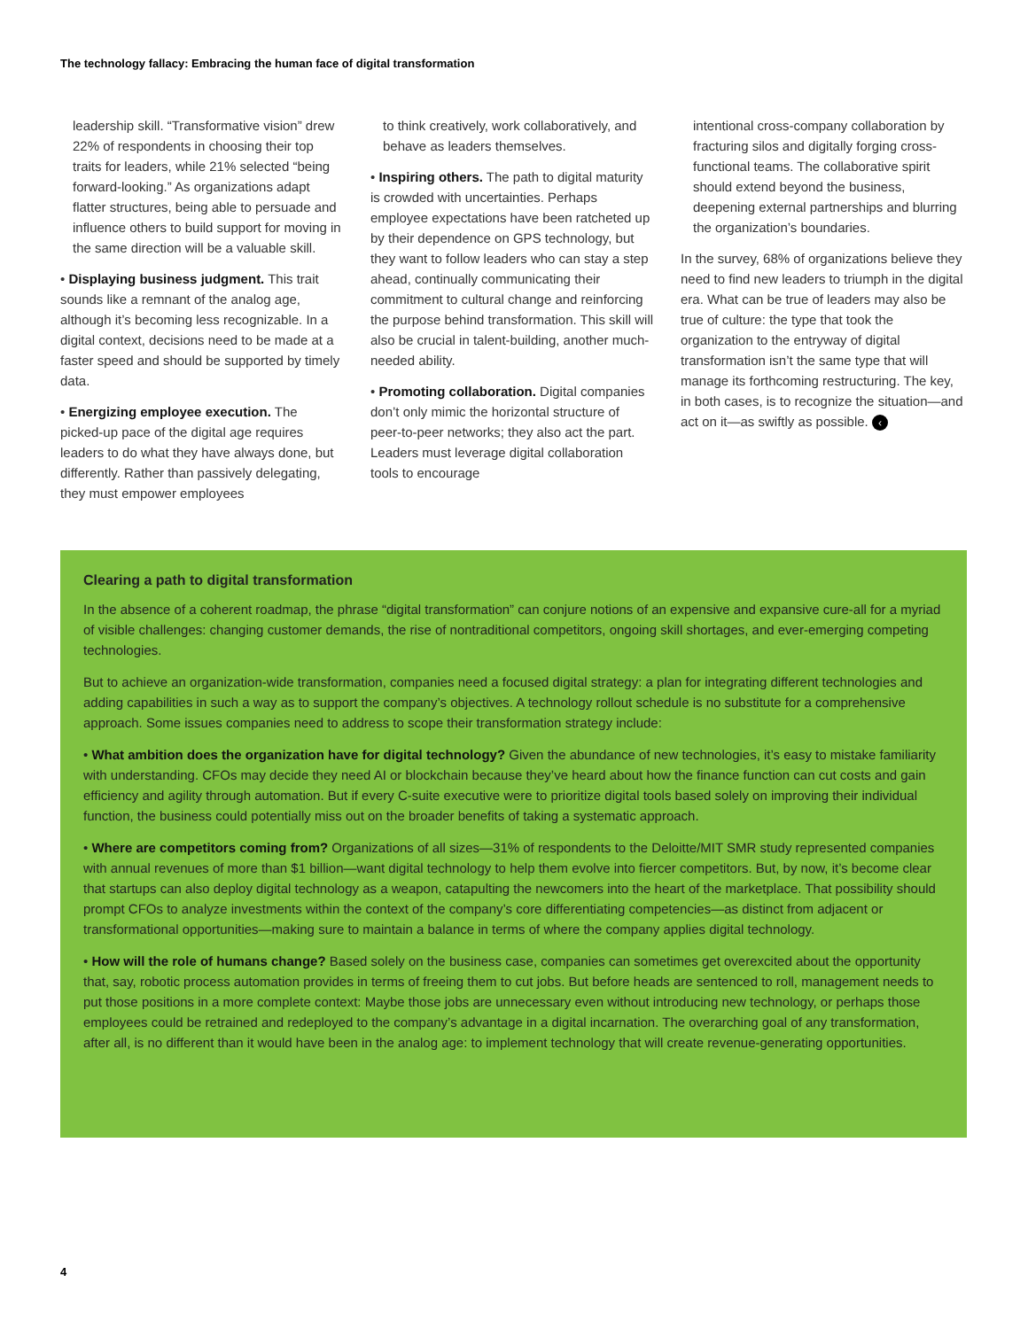The technology fallacy: Embracing the human face of digital transformation
leadership skill. “Transformative vision” drew 22% of respondents in choosing their top traits for leaders, while 21% selected “being forward-looking.” As organizations adapt flatter structures, being able to persuade and influence others to build support for moving in the same direction will be a valuable skill.
• Displaying business judgment. This trait sounds like a remnant of the analog age, although it’s becoming less recognizable. In a digital context, decisions need to be made at a faster speed and should be supported by timely data.
• Energizing employee execution. The picked-up pace of the digital age requires leaders to do what they have always done, but differently. Rather than passively delegating, they must empower employees
to think creatively, work collaboratively, and behave as leaders themselves.
• Inspiring others. The path to digital maturity is crowded with uncertainties. Perhaps employee expectations have been ratcheted up by their dependence on GPS technology, but they want to follow leaders who can stay a step ahead, continually communicating their commitment to cultural change and reinforcing the purpose behind transformation. This skill will also be crucial in talent-building, another much-needed ability.
• Promoting collaboration. Digital companies don’t only mimic the horizontal structure of peer-to-peer networks; they also act the part. Leaders must leverage digital collaboration tools to encourage
intentional cross-company collaboration by fracturing silos and digitally forging cross-functional teams. The collaborative spirit should extend beyond the business, deepening external partnerships and blurring the organization’s boundaries.
In the survey, 68% of organizations believe they need to find new leaders to triumph in the digital era. What can be true of leaders may also be true of culture: the type that took the organization to the entryway of digital transformation isn’t the same type that will manage its forthcoming restructuring. The key, in both cases, is to recognize the situation—and act on it—as swiftly as possible. ‹
Clearing a path to digital transformation
In the absence of a coherent roadmap, the phrase “digital transformation” can conjure notions of an expensive and expansive cure-all for a myriad of visible challenges: changing customer demands, the rise of nontraditional competitors, ongoing skill shortages, and ever-emerging competing technologies.
But to achieve an organization-wide transformation, companies need a focused digital strategy: a plan for integrating different technologies and adding capabilities in such a way as to support the company’s objectives. A technology rollout schedule is no substitute for a comprehensive approach. Some issues companies need to address to scope their transformation strategy include:
• What ambition does the organization have for digital technology? Given the abundance of new technologies, it’s easy to mistake familiarity with understanding. CFOs may decide they need AI or blockchain because they’ve heard about how the finance function can cut costs and gain efficiency and agility through automation. But if every C-suite executive were to prioritize digital tools based solely on improving their individual function, the business could potentially miss out on the broader benefits of taking a systematic approach.
• Where are competitors coming from? Organizations of all sizes—31% of respondents to the Deloitte/MIT SMR study represented companies with annual revenues of more than $1 billion—want digital technology to help them evolve into fiercer competitors. But, by now, it’s become clear that startups can also deploy digital technology as a weapon, catapulting the newcomers into the heart of the marketplace. That possibility should prompt CFOs to analyze investments within the context of the company’s core differentiating competencies—as distinct from adjacent or transformational opportunities—making sure to maintain a balance in terms of where the company applies digital technology.
• How will the role of humans change? Based solely on the business case, companies can sometimes get overexcited about the opportunity that, say, robotic process automation provides in terms of freeing them to cut jobs. But before heads are sentenced to roll, management needs to put those positions in a more complete context: Maybe those jobs are unnecessary even without introducing new technology, or perhaps those employees could be retrained and redeployed to the company’s advantage in a digital incarnation. The overarching goal of any transformation, after all, is no different than it would have been in the analog age: to implement technology that will create revenue-generating opportunities.
4